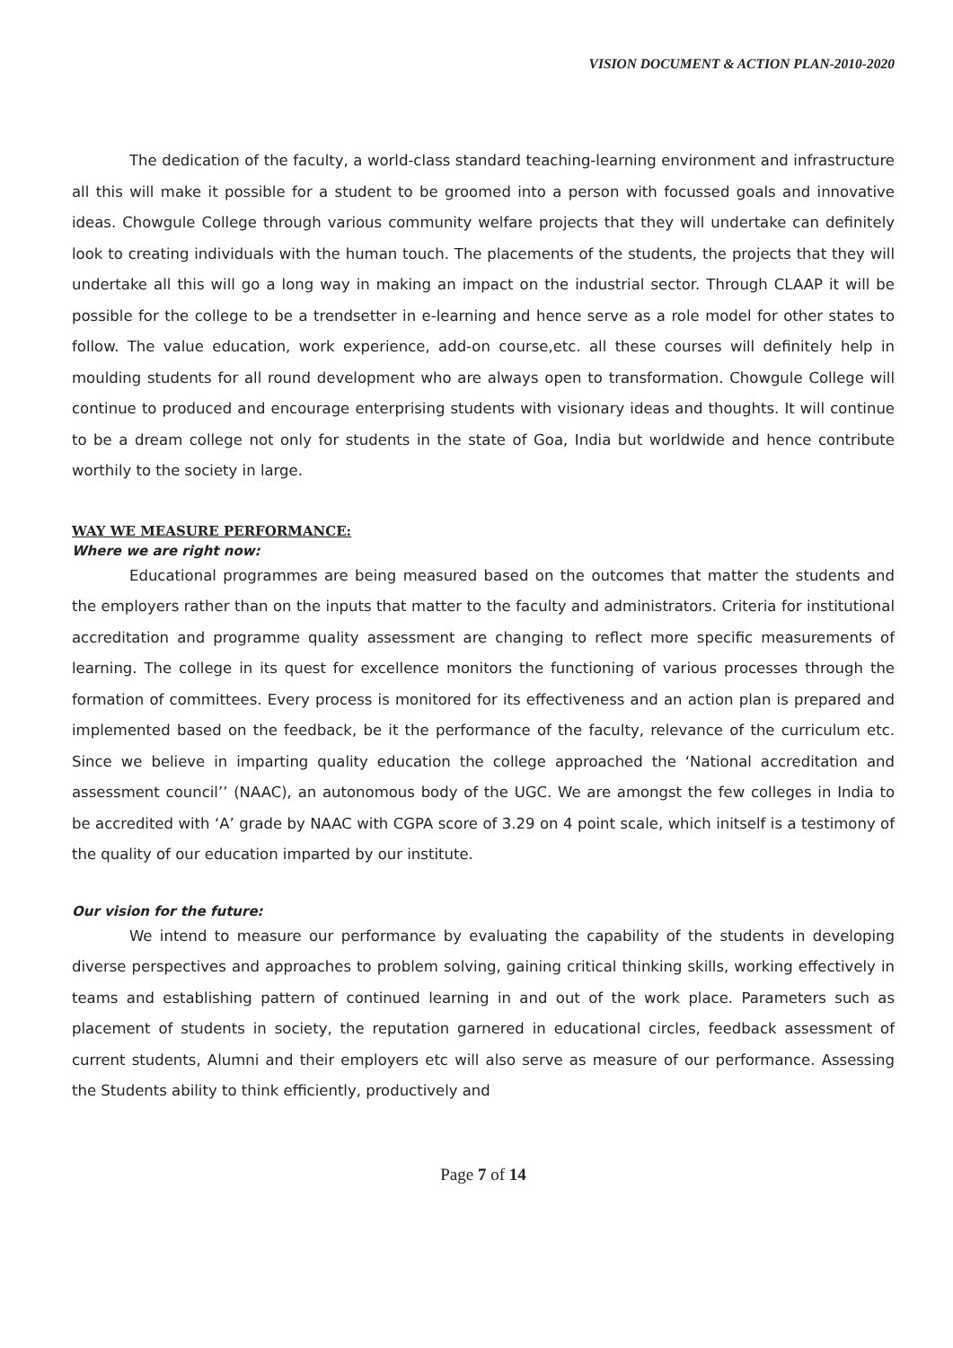VISION DOCUMENT & ACTION PLAN-2010-2020
The dedication of the faculty, a world-class standard teaching-learning environment and infrastructure all this will make it possible for a student to be groomed into a person with focussed goals and innovative ideas. Chowgule College through various community welfare projects that they will undertake can definitely look to creating individuals with the human touch. The placements of the students, the projects that they will undertake all this will go a long way in making an impact on the industrial sector. Through CLAAP it will be possible for the college to be a trendsetter in e-learning and hence serve as a role model for other states to follow. The value education, work experience, add-on course,etc. all these courses will definitely help in moulding students for all round development who are always open to transformation. Chowgule College will continue to produced and encourage enterprising students with visionary ideas and thoughts. It will continue to be a dream college not only for students in the state of Goa, India but worldwide and hence contribute worthily to the society in large.
WAY WE MEASURE PERFORMANCE:
Where we are right now:
Educational programmes are being measured based on the outcomes that matter the students and the employers rather than on the inputs that matter to the faculty and administrators. Criteria for institutional accreditation and programme quality assessment are changing to reflect more specific measurements of learning. The college in its quest for excellence monitors the functioning of various processes through the formation of committees. Every process is monitored for its effectiveness and an action plan is prepared and implemented based on the feedback, be it the performance of the faculty, relevance of the curriculum etc. Since we believe in imparting quality education the college approached the ‘National accreditation and assessment council’’ (NAAC), an autonomous body of the UGC. We are amongst the few colleges in India to be accredited with ‘A’ grade by NAAC with CGPA score of 3.29 on 4 point scale, which initself is a testimony of the quality of our education imparted by our institute.
Our vision for the future:
We intend to measure our performance by evaluating the capability of the students in developing diverse perspectives and approaches to problem solving, gaining critical thinking skills, working effectively in teams and establishing pattern of continued learning in and out of the work place. Parameters such as placement of students in society, the reputation garnered in educational circles, feedback assessment of current students, Alumni and their employers etc will also serve as measure of our performance. Assessing the Students ability to think efficiently, productively and
Page 7 of 14